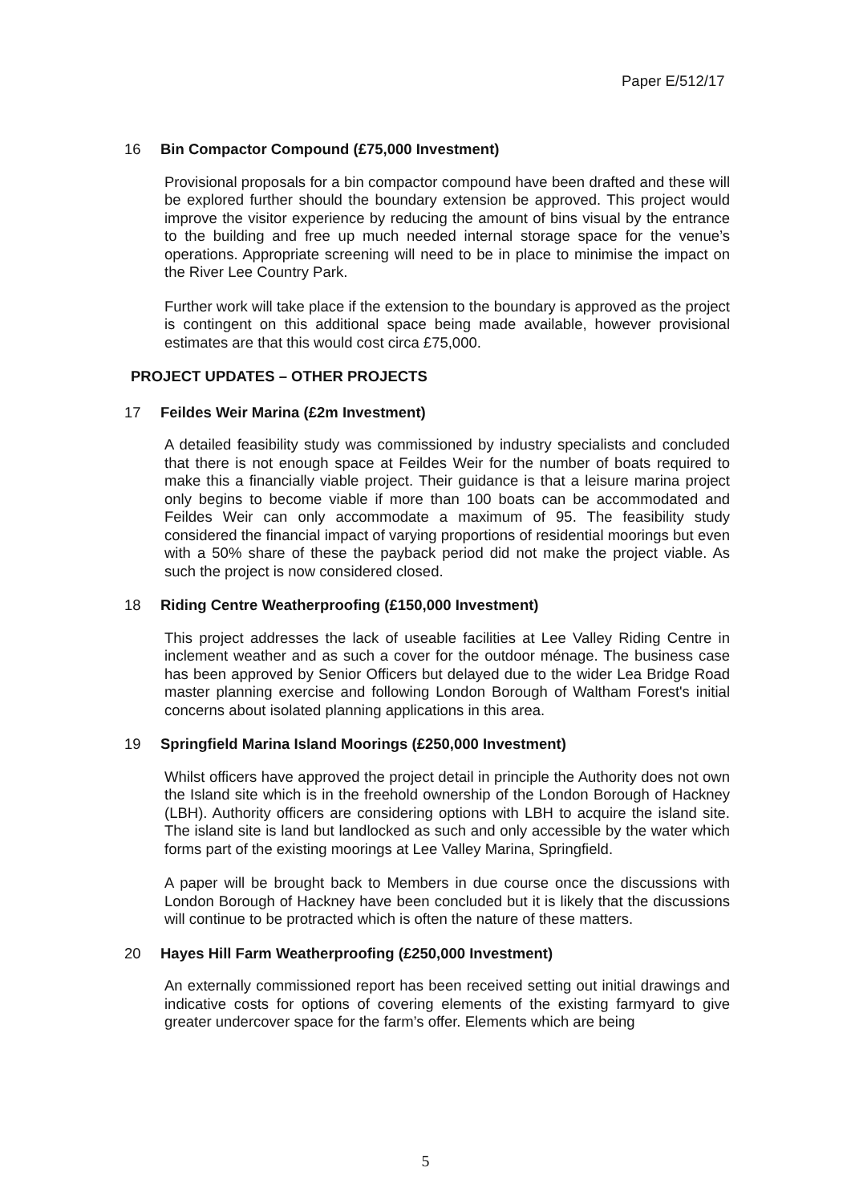Paper E/512/17
16 Bin Compactor Compound (£75,000 Investment)
Provisional proposals for a bin compactor compound have been drafted and these will be explored further should the boundary extension be approved. This project would improve the visitor experience by reducing the amount of bins visual by the entrance to the building and free up much needed internal storage space for the venue’s operations. Appropriate screening will need to be in place to minimise the impact on the River Lee Country Park.
Further work will take place if the extension to the boundary is approved as the project is contingent on this additional space being made available, however provisional estimates are that this would cost circa £75,000.
PROJECT UPDATES – OTHER PROJECTS
17 Feildes Weir Marina (£2m Investment)
A detailed feasibility study was commissioned by industry specialists and concluded that there is not enough space at Feildes Weir for the number of boats required to make this a financially viable project. Their guidance is that a leisure marina project only begins to become viable if more than 100 boats can be accommodated and Feildes Weir can only accommodate a maximum of 95. The feasibility study considered the financial impact of varying proportions of residential moorings but even with a 50% share of these the payback period did not make the project viable. As such the project is now considered closed.
18 Riding Centre Weatherproofing (£150,000 Investment)
This project addresses the lack of useable facilities at Lee Valley Riding Centre in inclement weather and as such a cover for the outdoor ménage. The business case has been approved by Senior Officers but delayed due to the wider Lea Bridge Road master planning exercise and following London Borough of Waltham Forest's initial concerns about isolated planning applications in this area.
19 Springfield Marina Island Moorings (£250,000 Investment)
Whilst officers have approved the project detail in principle the Authority does not own the Island site which is in the freehold ownership of the London Borough of Hackney (LBH). Authority officers are considering options with LBH to acquire the island site. The island site is land but landlocked as such and only accessible by the water which forms part of the existing moorings at Lee Valley Marina, Springfield.
A paper will be brought back to Members in due course once the discussions with London Borough of Hackney have been concluded but it is likely that the discussions will continue to be protracted which is often the nature of these matters.
20 Hayes Hill Farm Weatherproofing (£250,000 Investment)
An externally commissioned report has been received setting out initial drawings and indicative costs for options of covering elements of the existing farmyard to give greater undercover space for the farm’s offer. Elements which are being
5